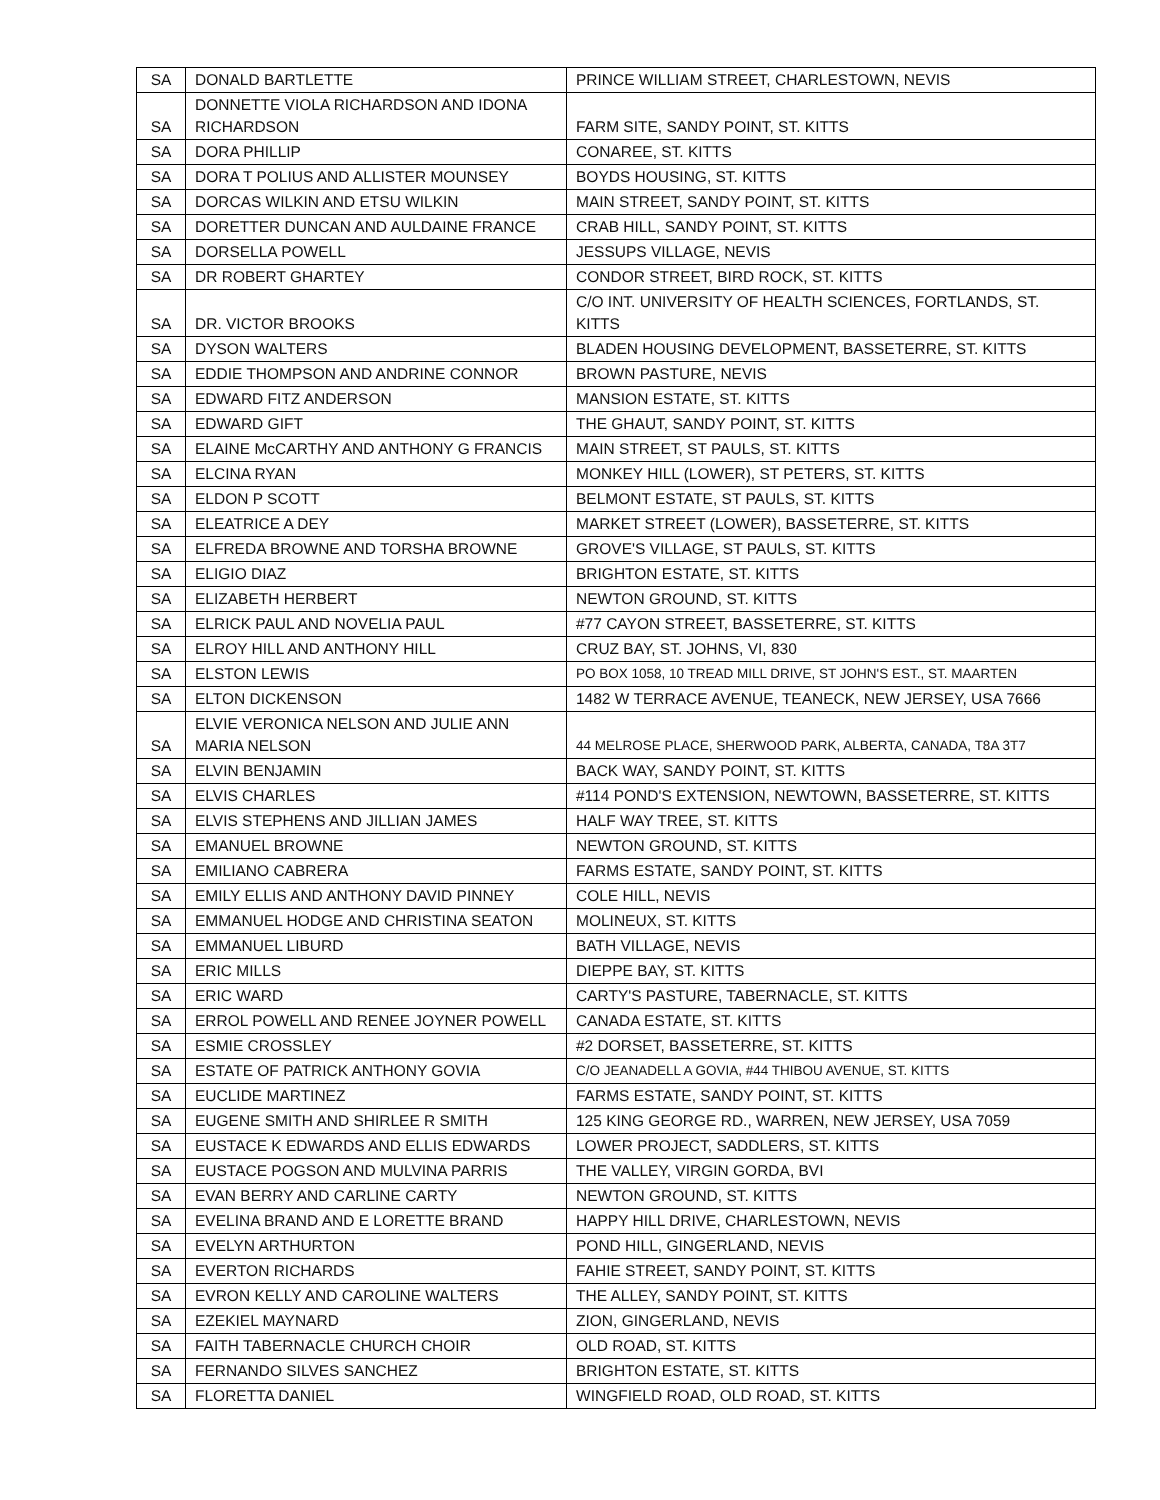| SA | DONALD BARTLETTE | PRINCE WILLIAM STREET, CHARLESTOWN, NEVIS |
| SA | DONNETTE VIOLA RICHARDSON AND IDONA RICHARDSON | FARM SITE, SANDY POINT, ST. KITTS |
| SA | DORA PHILLIP | CONAREE, ST. KITTS |
| SA | DORA T POLIUS AND ALLISTER MOUNSEY | BOYDS HOUSING, ST. KITTS |
| SA | DORCAS WILKIN AND ETSU WILKIN | MAIN STREET, SANDY POINT, ST. KITTS |
| SA | DORETTER DUNCAN AND AULDAINE FRANCE | CRAB HILL, SANDY POINT, ST. KITTS |
| SA | DORSELLA POWELL | JESSUPS VILLAGE, NEVIS |
| SA | DR ROBERT GHARTEY | CONDOR STREET, BIRD ROCK, ST. KITTS |
| SA | DR. VICTOR BROOKS | C/O INT. UNIVERSITY OF HEALTH SCIENCES, FORTLANDS, ST. KITTS |
| SA | DYSON WALTERS | BLADEN HOUSING DEVELOPMENT, BASSETERRE, ST. KITTS |
| SA | EDDIE THOMPSON AND ANDRINE CONNOR | BROWN PASTURE, NEVIS |
| SA | EDWARD FITZ ANDERSON | MANSION ESTATE, ST. KITTS |
| SA | EDWARD GIFT | THE GHAUT, SANDY POINT, ST. KITTS |
| SA | ELAINE McCARTHY AND ANTHONY G FRANCIS | MAIN STREET, ST PAULS, ST. KITTS |
| SA | ELCINA RYAN | MONKEY HILL (LOWER), ST PETERS, ST. KITTS |
| SA | ELDON P SCOTT | BELMONT ESTATE, ST PAULS, ST. KITTS |
| SA | ELEATRICE A DEY | MARKET STREET (LOWER), BASSETERRE, ST. KITTS |
| SA | ELFREDA BROWNE AND TORSHA BROWNE | GROVE'S VILLAGE, ST PAULS, ST. KITTS |
| SA | ELIGIO DIAZ | BRIGHTON ESTATE, ST. KITTS |
| SA | ELIZABETH HERBERT | NEWTON GROUND, ST. KITTS |
| SA | ELRICK PAUL AND NOVELIA PAUL | #77 CAYON STREET, BASSETERRE, ST. KITTS |
| SA | ELROY HILL AND ANTHONY HILL | CRUZ BAY, ST. JOHNS, VI, 830 |
| SA | ELSTON LEWIS | PO BOX 1058, 10 TREAD MILL DRIVE, ST JOHN'S EST., ST. MAARTEN |
| SA | ELTON DICKENSON | 1482 W TERRACE AVENUE, TEANECK, NEW JERSEY, USA 7666 |
| SA | ELVIE VERONICA NELSON AND JULIE ANN MARIA NELSON | 44 MELROSE PLACE, SHERWOOD PARK, ALBERTA, CANADA, T8A 3T7 |
| SA | ELVIN BENJAMIN | BACK WAY, SANDY POINT, ST. KITTS |
| SA | ELVIS CHARLES | #114 POND'S EXTENSION, NEWTOWN, BASSETERRE, ST. KITTS |
| SA | ELVIS STEPHENS AND JILLIAN JAMES | HALF WAY TREE, ST. KITTS |
| SA | EMANUEL BROWNE | NEWTON GROUND, ST. KITTS |
| SA | EMILIANO CABRERA | FARMS ESTATE, SANDY POINT, ST. KITTS |
| SA | EMILY ELLIS AND ANTHONY DAVID PINNEY | COLE HILL, NEVIS |
| SA | EMMANUEL HODGE AND CHRISTINA SEATON | MOLINEUX, ST. KITTS |
| SA | EMMANUEL LIBURD | BATH VILLAGE, NEVIS |
| SA | ERIC MILLS | DIEPPE BAY, ST. KITTS |
| SA | ERIC WARD | CARTY'S PASTURE, TABERNACLE, ST. KITTS |
| SA | ERROL POWELL AND RENEE JOYNER POWELL | CANADA ESTATE, ST. KITTS |
| SA | ESMIE CROSSLEY | #2 DORSET, BASSETERRE, ST. KITTS |
| SA | ESTATE OF PATRICK ANTHONY GOVIA | C/O JEANADELL A GOVIA, #44 THIBOU AVENUE, ST. KITTS |
| SA | EUCLIDE MARTINEZ | FARMS ESTATE, SANDY POINT, ST. KITTS |
| SA | EUGENE SMITH AND SHIRLEE R SMITH | 125 KING GEORGE RD., WARREN, NEW JERSEY, USA 7059 |
| SA | EUSTACE K EDWARDS AND ELLIS EDWARDS | LOWER PROJECT, SADDLERS, ST. KITTS |
| SA | EUSTACE POGSON AND MULVINA PARRIS | THE VALLEY, VIRGIN GORDA, BVI |
| SA | EVAN BERRY AND CARLINE CARTY | NEWTON GROUND, ST. KITTS |
| SA | EVELINA BRAND AND E LORETTE BRAND | HAPPY HILL DRIVE, CHARLESTOWN, NEVIS |
| SA | EVELYN ARTHURTON | POND HILL, GINGERLAND, NEVIS |
| SA | EVERTON RICHARDS | FAHIE STREET, SANDY POINT, ST. KITTS |
| SA | EVRON KELLY AND CAROLINE WALTERS | THE ALLEY, SANDY POINT, ST. KITTS |
| SA | EZEKIEL MAYNARD | ZION, GINGERLAND, NEVIS |
| SA | FAITH TABERNACLE CHURCH CHOIR | OLD ROAD, ST. KITTS |
| SA | FERNANDO SILVES SANCHEZ | BRIGHTON ESTATE, ST. KITTS |
| SA | FLORETTA DANIEL | WINGFIELD ROAD, OLD ROAD, ST. KITTS |